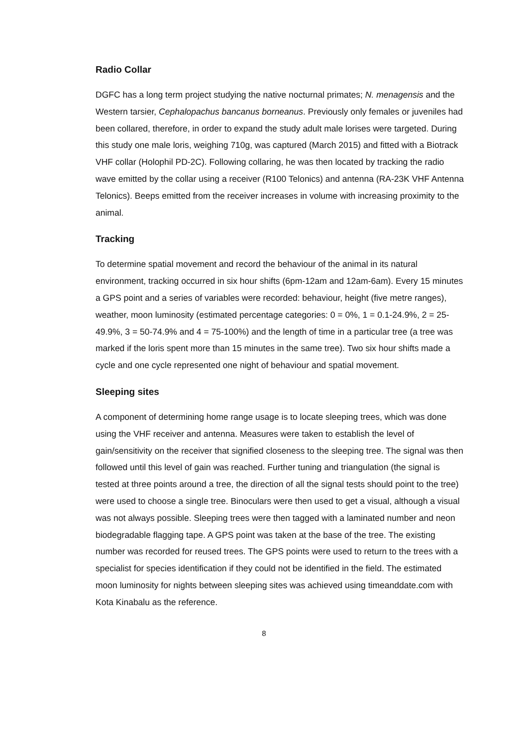Radio Collar
DGFC has a long term project studying the native nocturnal primates; N. menagensis and the Western tarsier, Cephalopachus bancanus borneanus. Previously only females or juveniles had been collared, therefore, in order to expand the study adult male lorises were targeted. During this study one male loris, weighing 710g, was captured (March 2015) and fitted with a Biotrack VHF collar (Holophil PD-2C). Following collaring, he was then located by tracking the radio wave emitted by the collar using a receiver (R100 Telonics) and antenna (RA-23K VHF Antenna Telonics). Beeps emitted from the receiver increases in volume with increasing proximity to the animal.
Tracking
To determine spatial movement and record the behaviour of the animal in its natural environment, tracking occurred in six hour shifts (6pm-12am and 12am-6am). Every 15 minutes a GPS point and a series of variables were recorded: behaviour, height (five metre ranges), weather, moon luminosity (estimated percentage categories: 0 = 0%, 1 = 0.1-24.9%, 2 = 25-49.9%, 3 = 50-74.9% and 4 = 75-100%) and the length of time in a particular tree (a tree was marked if the loris spent more than 15 minutes in the same tree). Two six hour shifts made a cycle and one cycle represented one night of behaviour and spatial movement.
Sleeping sites
A component of determining home range usage is to locate sleeping trees, which was done using the VHF receiver and antenna. Measures were taken to establish the level of gain/sensitivity on the receiver that signified closeness to the sleeping tree. The signal was then followed until this level of gain was reached. Further tuning and triangulation (the signal is tested at three points around a tree, the direction of all the signal tests should point to the tree) were used to choose a single tree. Binoculars were then used to get a visual, although a visual was not always possible. Sleeping trees were then tagged with a laminated number and neon biodegradable flagging tape. A GPS point was taken at the base of the tree. The existing number was recorded for reused trees. The GPS points were used to return to the trees with a specialist for species identification if they could not be identified in the field. The estimated moon luminosity for nights between sleeping sites was achieved using timeanddate.com with Kota Kinabalu as the reference.
8